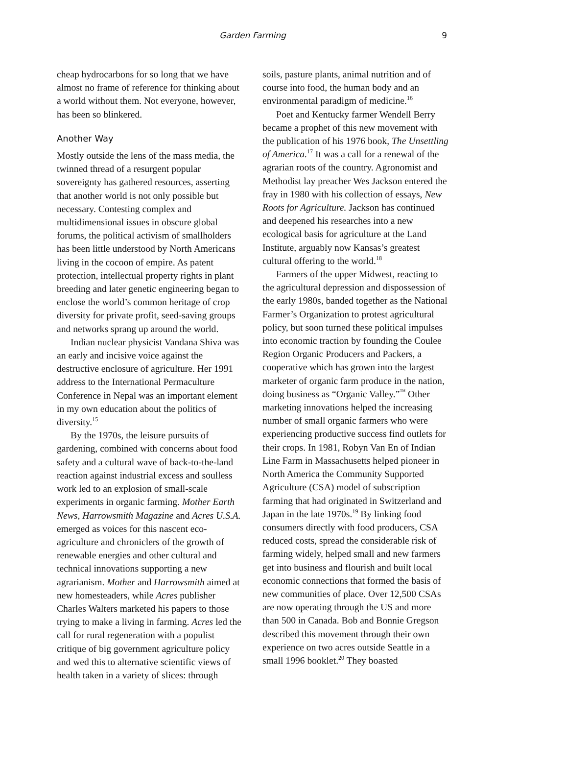Garden Farming 9
cheap hydrocarbons for so long that we have almost no frame of reference for thinking about a world without them. Not everyone, however, has been so blinkered.
Another Way
Mostly outside the lens of the mass media, the twinned thread of a resurgent popular sovereignty has gathered resources, asserting that another world is not only possible but necessary. Contesting complex and multidimensional issues in obscure global forums, the political activism of smallholders has been little understood by North Americans living in the cocoon of empire. As patent protection, intellectual property rights in plant breeding and later genetic engineering began to enclose the world’s common heritage of crop diversity for private profit, seed-saving groups and networks sprang up around the world.
Indian nuclear physicist Vandana Shiva was an early and incisive voice against the destructive enclosure of agriculture. Her 1991 address to the International Permaculture Conference in Nepal was an important element in my own education about the politics of diversity.<sup>15</sup>
By the 1970s, the leisure pursuits of gardening, combined with concerns about food safety and a cultural wave of back-to-the-land reaction against industrial excess and soulless work led to an explosion of small-scale experiments in organic farming. Mother Earth News, Harrowsmith Magazine and Acres U.S.A. emerged as voices for this nascent eco-agriculture and chroniclers of the growth of renewable energies and other cultural and technical innovations supporting a new agrarianism. Mother and Harrowsmith aimed at new homesteaders, while Acres publisher Charles Walters marketed his papers to those trying to make a living in farming. Acres led the call for rural regeneration with a populist critique of big government agriculture policy and wed this to alternative scientific views of health taken in a variety of slices: through
soils, pasture plants, animal nutrition and of course into food, the human body and an environmental paradigm of medicine.<sup>16</sup>
Poet and Kentucky farmer Wendell Berry became a prophet of this new movement with the publication of his 1976 book, The Unsettling of America.<sup>17</sup> It was a call for a renewal of the agrarian roots of the country. Agronomist and Methodist lay preacher Wes Jackson entered the fray in 1980 with his collection of essays, New Roots for Agriculture. Jackson has continued and deepened his researches into a new ecological basis for agriculture at the Land Institute, arguably now Kansas’s greatest cultural offering to the world.<sup>18</sup>
Farmers of the upper Midwest, reacting to the agricultural depression and dispossession of the early 1980s, banded together as the National Farmer’s Organization to protest agricultural policy, but soon turned these political impulses into economic traction by founding the Coulee Region Organic Producers and Packers, a cooperative which has grown into the largest marketer of organic farm produce in the nation, doing business as “Organic Valley.”<sup>™</sup> Other marketing innovations helped the increasing number of small organic farmers who were experiencing productive success find outlets for their crops. In 1981, Robyn Van En of Indian Line Farm in Massachusetts helped pioneer in North America the Community Supported Agriculture (CSA) model of subscription farming that had originated in Switzerland and Japan in the late 1970s.<sup>19</sup> By linking food consumers directly with food producers, CSA reduced costs, spread the considerable risk of farming widely, helped small and new farmers get into business and flourish and built local economic connections that formed the basis of new communities of place. Over 12,500 CSAs are now operating through the US and more than 500 in Canada. Bob and Bonnie Gregson described this movement through their own experience on two acres outside Seattle in a small 1996 booklet.<sup>20</sup> They boasted